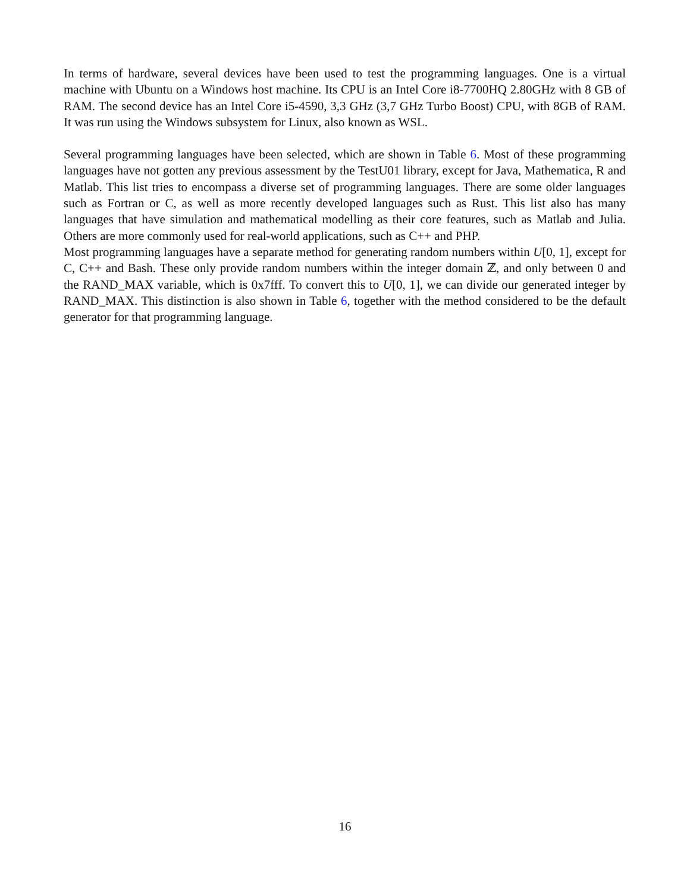In terms of hardware, several devices have been used to test the programming languages. One is a virtual machine with Ubuntu on a Windows host machine. Its CPU is an Intel Core i8-7700HQ 2.80GHz with 8 GB of RAM. The second device has an Intel Core i5-4590, 3,3 GHz (3,7 GHz Turbo Boost) CPU, with 8GB of RAM. It was run using the Windows subsystem for Linux, also known as WSL.
Several programming languages have been selected, which are shown in Table 6. Most of these programming languages have not gotten any previous assessment by the TestU01 library, except for Java, Mathematica, R and Matlab. This list tries to encompass a diverse set of programming languages. There are some older languages such as Fortran or C, as well as more recently developed languages such as Rust. This list also has many languages that have simulation and mathematical modelling as their core features, such as Matlab and Julia. Others are more commonly used for real-world applications, such as C++ and PHP.
Most programming languages have a separate method for generating random numbers within U[0, 1], except for C, C++ and Bash. These only provide random numbers within the integer domain ℤ, and only between 0 and the RAND_MAX variable, which is 0x7fff. To convert this to U[0, 1], we can divide our generated integer by RAND_MAX. This distinction is also shown in Table 6, together with the method considered to be the default generator for that programming language.
16